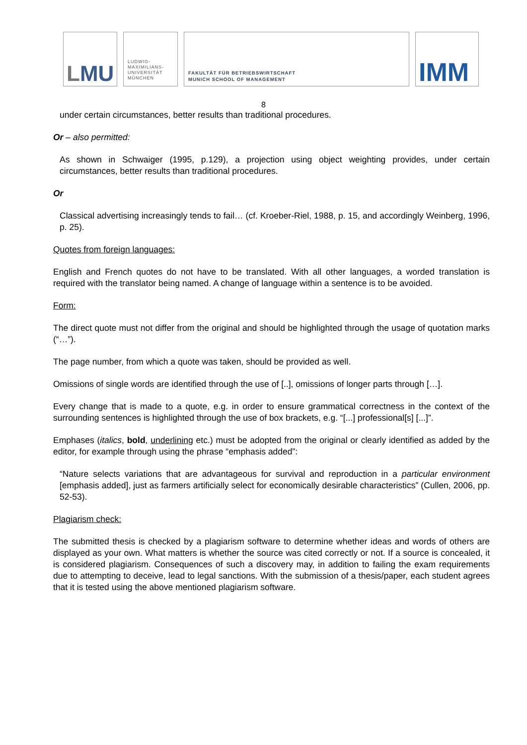LMU
LUDWIG-
MAXIMILIANS-
UNIVERSITÄT
MÜNCHEN
FAKULTÄT FÜR BETRIEBSWIRTSCHAFT
MUNICH SCHOOL OF MANAGEMENT
IMM
8
under certain circumstances, better results than traditional procedures.
Or – also permitted:
As shown in Schwaiger (1995, p.129), a projection using object weighting provides, under certain circumstances, better results than traditional procedures.
Or
Classical advertising increasingly tends to fail… (cf. Kroeber-Riel, 1988, p. 15, and accordingly Weinberg, 1996, p. 25).
Quotes from foreign languages:
English and French quotes do not have to be translated. With all other languages, a worded translation is required with the translator being named. A change of language within a sentence is to be avoided.
Form:
The direct quote must not differ from the original and should be highlighted through the usage of quotation marks (“…”).
The page number, from which a quote was taken, should be provided as well.
Omissions of single words are identified through the use of [..], omissions of longer parts through […].
Every change that is made to a quote, e.g. in order to ensure grammatical correctness in the context of the surrounding sentences is highlighted through the use of box brackets, e.g. “[...] professional[s] [...]”.
Emphases (italics, bold, underlining etc.) must be adopted from the original or clearly identified as added by the editor, for example through using the phrase “emphasis added”:
“Nature selects variations that are advantageous for survival and reproduction in a particular environment [emphasis added], just as farmers artificially select for economically desirable characteristics” (Cullen, 2006, pp. 52-53).
Plagiarism check:
The submitted thesis is checked by a plagiarism software to determine whether ideas and words of others are displayed as your own. What matters is whether the source was cited correctly or not. If a source is concealed, it is considered plagiarism. Consequences of such a discovery may, in addition to failing the exam requirements due to attempting to deceive, lead to legal sanctions. With the submission of a thesis/paper, each student agrees that it is tested using the above mentioned plagiarism software.